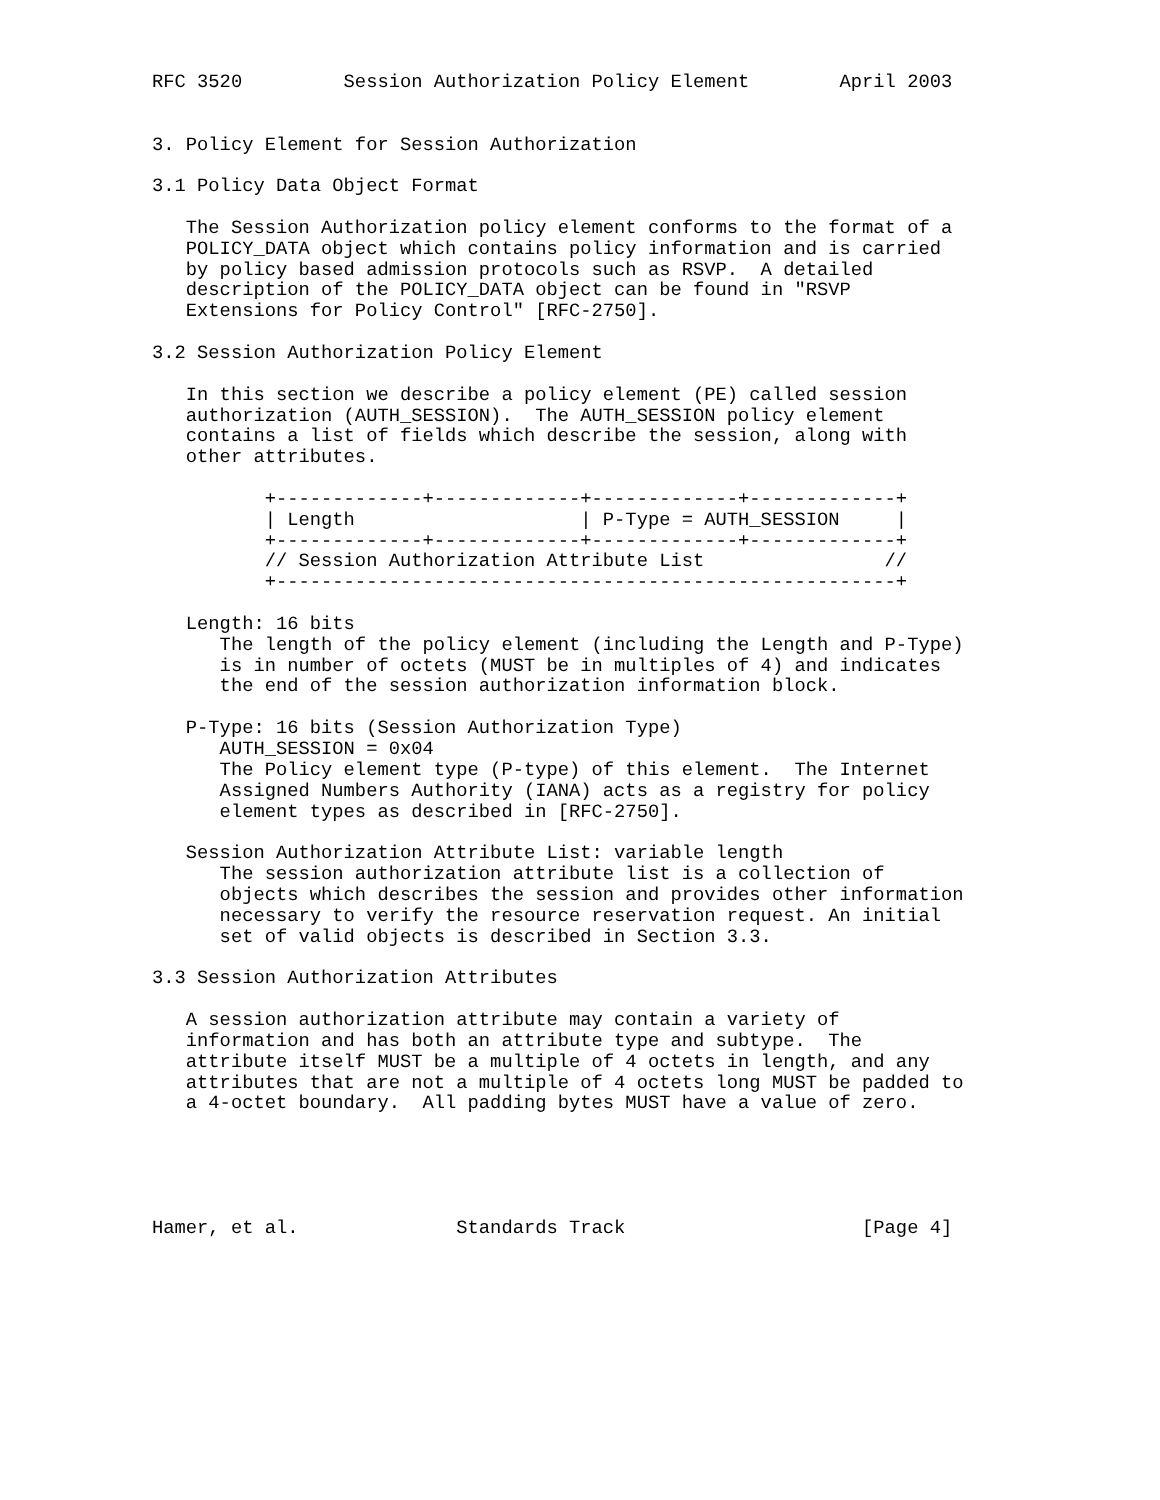RFC 3520         Session Authorization Policy Element        April 2003


3. Policy Element for Session Authorization

3.1 Policy Data Object Format

   The Session Authorization policy element conforms to the format of a
   POLICY_DATA object which contains policy information and is carried
   by policy based admission protocols such as RSVP.  A detailed
   description of the POLICY_DATA object can be found in "RSVP
   Extensions for Policy Control" [RFC-2750].

3.2 Session Authorization Policy Element

   In this section we describe a policy element (PE) called session
   authorization (AUTH_SESSION).  The AUTH_SESSION policy element
   contains a list of fields which describe the session, along with
   other attributes.

          +-------------+-------------+-------------+-------------+
          | Length                    | P-Type = AUTH_SESSION     |
          +-------------+-------------+-------------+-------------+
          // Session Authorization Attribute List                //
          +-------------------------------------------------------+

   Length: 16 bits
      The length of the policy element (including the Length and P-Type)
      is in number of octets (MUST be in multiples of 4) and indicates
      the end of the session authorization information block.

   P-Type: 16 bits (Session Authorization Type)
      AUTH_SESSION = 0x04
      The Policy element type (P-type) of this element.  The Internet
      Assigned Numbers Authority (IANA) acts as a registry for policy
      element types as described in [RFC-2750].

   Session Authorization Attribute List: variable length
      The session authorization attribute list is a collection of
      objects which describes the session and provides other information
      necessary to verify the resource reservation request. An initial
      set of valid objects is described in Section 3.3.

3.3 Session Authorization Attributes

   A session authorization attribute may contain a variety of
   information and has both an attribute type and subtype.  The
   attribute itself MUST be a multiple of 4 octets in length, and any
   attributes that are not a multiple of 4 octets long MUST be padded to
   a 4-octet boundary.  All padding bytes MUST have a value of zero.





Hamer, et al.              Standards Track                     [Page 4]